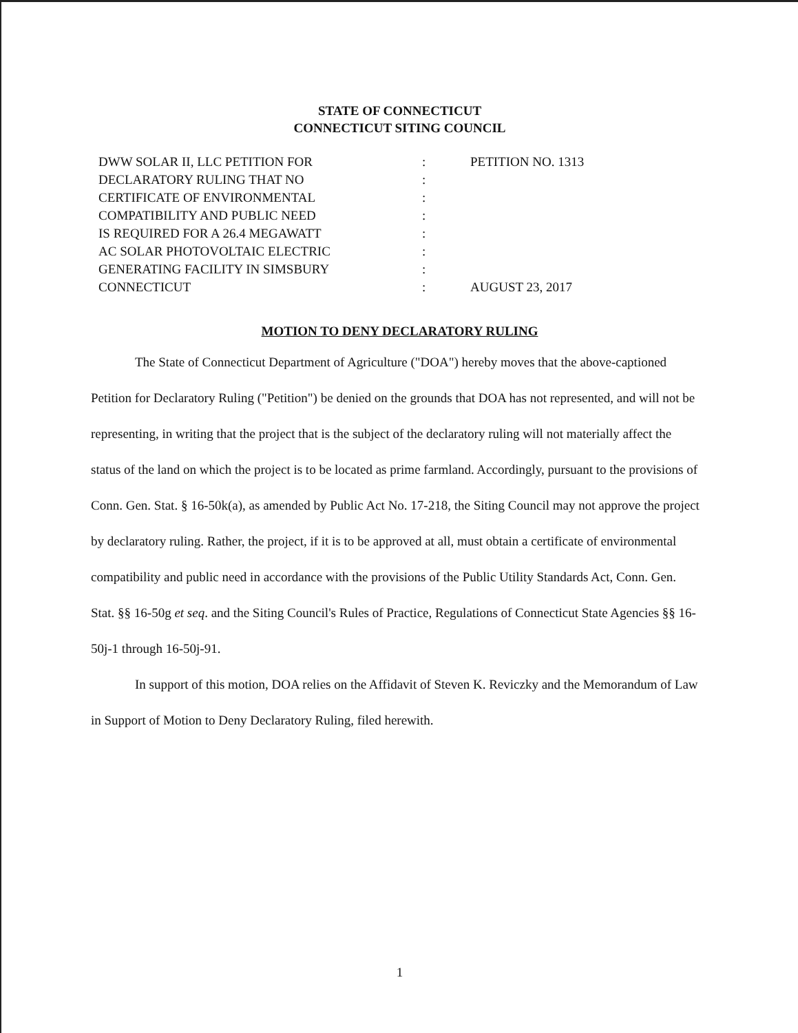STATE OF CONNECTICUT
CONNECTICUT SITING COUNCIL
DWW SOLAR II, LLC PETITION FOR
DECLARATORY RULING THAT NO
CERTIFICATE OF ENVIRONMENTAL
COMPATIBILITY AND PUBLIC NEED
IS REQUIRED FOR A 26.4 MEGAWATT
AC SOLAR PHOTOVOLTAIC ELECTRIC
GENERATING FACILITY IN SIMSBURY
CONNECTICUT
:
:
:
:
:
:
:
:
PETITION NO. 1313
AUGUST 23, 2017
MOTION TO DENY DECLARATORY RULING
The State of Connecticut Department of Agriculture ("DOA") hereby moves that the above-captioned Petition for Declaratory Ruling ("Petition") be denied on the grounds that DOA has not represented, and will not be representing, in writing that the project that is the subject of the declaratory ruling will not materially affect the status of the land on which the project is to be located as prime farmland. Accordingly, pursuant to the provisions of Conn. Gen. Stat. § 16-50k(a), as amended by Public Act No. 17-218, the Siting Council may not approve the project by declaratory ruling. Rather, the project, if it is to be approved at all, must obtain a certificate of environmental compatibility and public need in accordance with the provisions of the Public Utility Standards Act, Conn. Gen. Stat. §§ 16-50g et seq. and the Siting Council's Rules of Practice, Regulations of Connecticut State Agencies §§ 16-50j-1 through 16-50j-91.
In support of this motion, DOA relies on the Affidavit of Steven K. Reviczky and the Memorandum of Law in Support of Motion to Deny Declaratory Ruling, filed herewith.
1